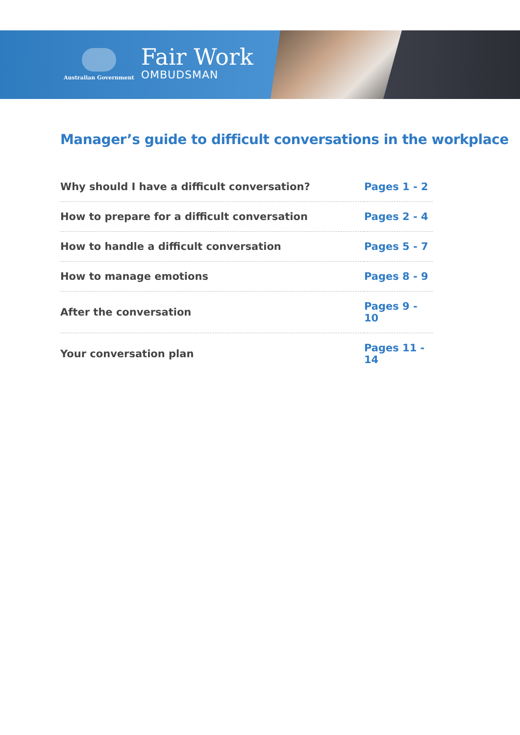Australian Government
Fair Work
OMBUDSMAN
Manager’s guide to difficult conversations in the workplace
| Why should I have a difficult conversation? | Pages 1 - 2 |
| How to prepare for a difficult conversation | Pages 2 - 4 |
| How to handle a difficult conversation | Pages 5 - 7 |
| How to manage emotions | Pages 8 - 9 |
| After the conversation | Pages 9 - 10 |
| Your conversation plan | Pages 11 - 14 |